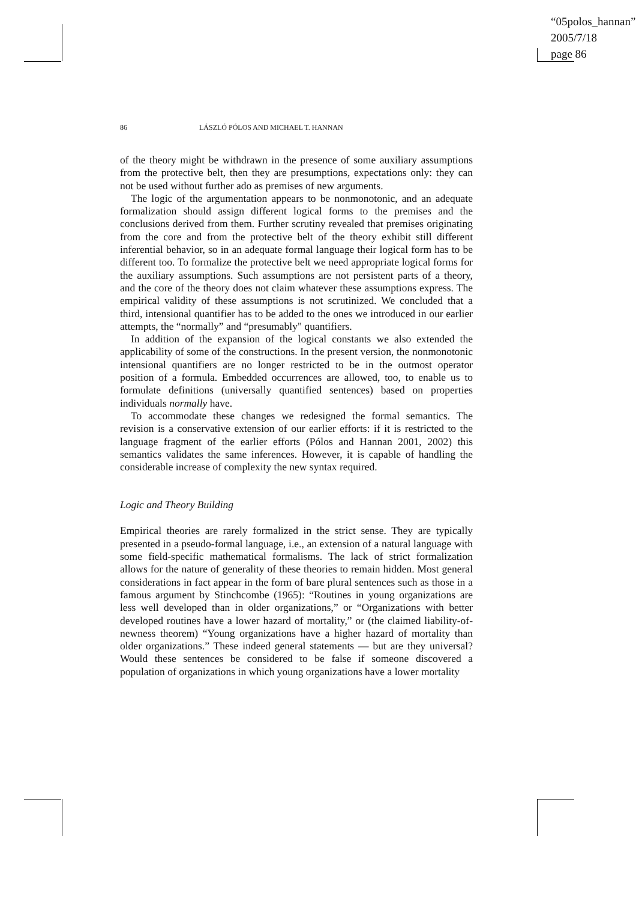“05polos_hannan”
2005/7/18
page 86
86 LÁSZLÓ PÓLOS AND MICHAEL T. HANNAN
of the theory might be withdrawn in the presence of some auxiliary assumptions from the protective belt, then they are presumptions, expectations only: they can not be used without further ado as premises of new arguments.
The logic of the argumentation appears to be nonmonotonic, and an adequate formalization should assign different logical forms to the premises and the conclusions derived from them. Further scrutiny revealed that premises originating from the core and from the protective belt of the theory exhibit still different inferential behavior, so in an adequate formal language their logical form has to be different too. To formalize the protective belt we need appropriate logical forms for the auxiliary assumptions. Such assumptions are not persistent parts of a theory, and the core of the theory does not claim whatever these assumptions express. The empirical validity of these assumptions is not scrutinized. We concluded that a third, intensional quantifier has to be added to the ones we introduced in our earlier attempts, the “normally” and “presumably" quantifiers.
In addition of the expansion of the logical constants we also extended the applicability of some of the constructions. In the present version, the nonmonotonic intensional quantifiers are no longer restricted to be in the outmost operator position of a formula. Embedded occurrences are allowed, too, to enable us to formulate definitions (universally quantified sentences) based on properties individuals normally have.
To accommodate these changes we redesigned the formal semantics. The revision is a conservative extension of our earlier efforts: if it is restricted to the language fragment of the earlier efforts (Pólos and Hannan 2001, 2002) this semantics validates the same inferences. However, it is capable of handling the considerable increase of complexity the new syntax required.
Logic and Theory Building
Empirical theories are rarely formalized in the strict sense. They are typically presented in a pseudo-formal language, i.e., an extension of a natural language with some field-specific mathematical formalisms. The lack of strict formalization allows for the nature of generality of these theories to remain hidden. Most general considerations in fact appear in the form of bare plural sentences such as those in a famous argument by Stinchcombe (1965): “Routines in young organizations are less well developed than in older organizations,” or “Organizations with better developed routines have a lower hazard of mortality,” or (the claimed liability-of-newness theorem) “Young organizations have a higher hazard of mortality than older organizations.” These indeed general statements — but are they universal? Would these sentences be considered to be false if someone discovered a population of organizations in which young organizations have a lower mortality